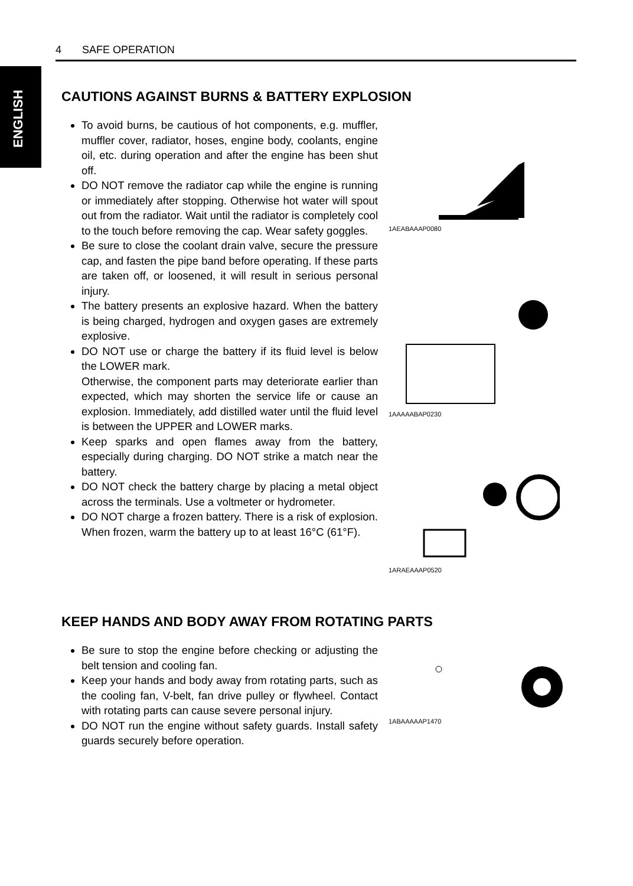ENGLISH
4 SAFE OPERATION
CAUTIONS AGAINST BURNS & BATTERY EXPLOSION
To avoid burns, be cautious of hot components, e.g. muffler, muffler cover, radiator, hoses, engine body, coolants, engine oil, etc. during operation and after the engine has been shut off.
DO NOT remove the radiator cap while the engine is running or immediately after stopping. Otherwise hot water will spout out from the radiator. Wait until the radiator is completely cool to the touch before removing the cap. Wear safety goggles.
Be sure to close the coolant drain valve, secure the pressure cap, and fasten the pipe band before operating. If these parts are taken off, or loosened, it will result in serious personal injury.
The battery presents an explosive hazard. When the battery is being charged, hydrogen and oxygen gases are extremely explosive.
DO NOT use or charge the battery if its fluid level is below the LOWER mark.
Otherwise, the component parts may deteriorate earlier than expected, which may shorten the service life or cause an explosion. Immediately, add distilled water until the fluid level is between the UPPER and LOWER marks.
Keep sparks and open flames away from the battery, especially during charging. DO NOT strike a match near the battery.
DO NOT check the battery charge by placing a metal object across the terminals. Use a voltmeter or hydrometer.
DO NOT charge a frozen battery. There is a risk of explosion. When frozen, warm the battery up to at least 16°C (61°F).
1AEABAAAP0080
1AAAAABAP0230
1ARAEAAAP0520
KEEP HANDS AND BODY AWAY FROM ROTATING PARTS
Be sure to stop the engine before checking or adjusting the belt tension and cooling fan.
Keep your hands and body away from rotating parts, such as the cooling fan, V-belt, fan drive pulley or flywheel. Contact with rotating parts can cause severe personal injury.
DO NOT run the engine without safety guards. Install safety guards securely before operation.
1ABAAAAAP1470